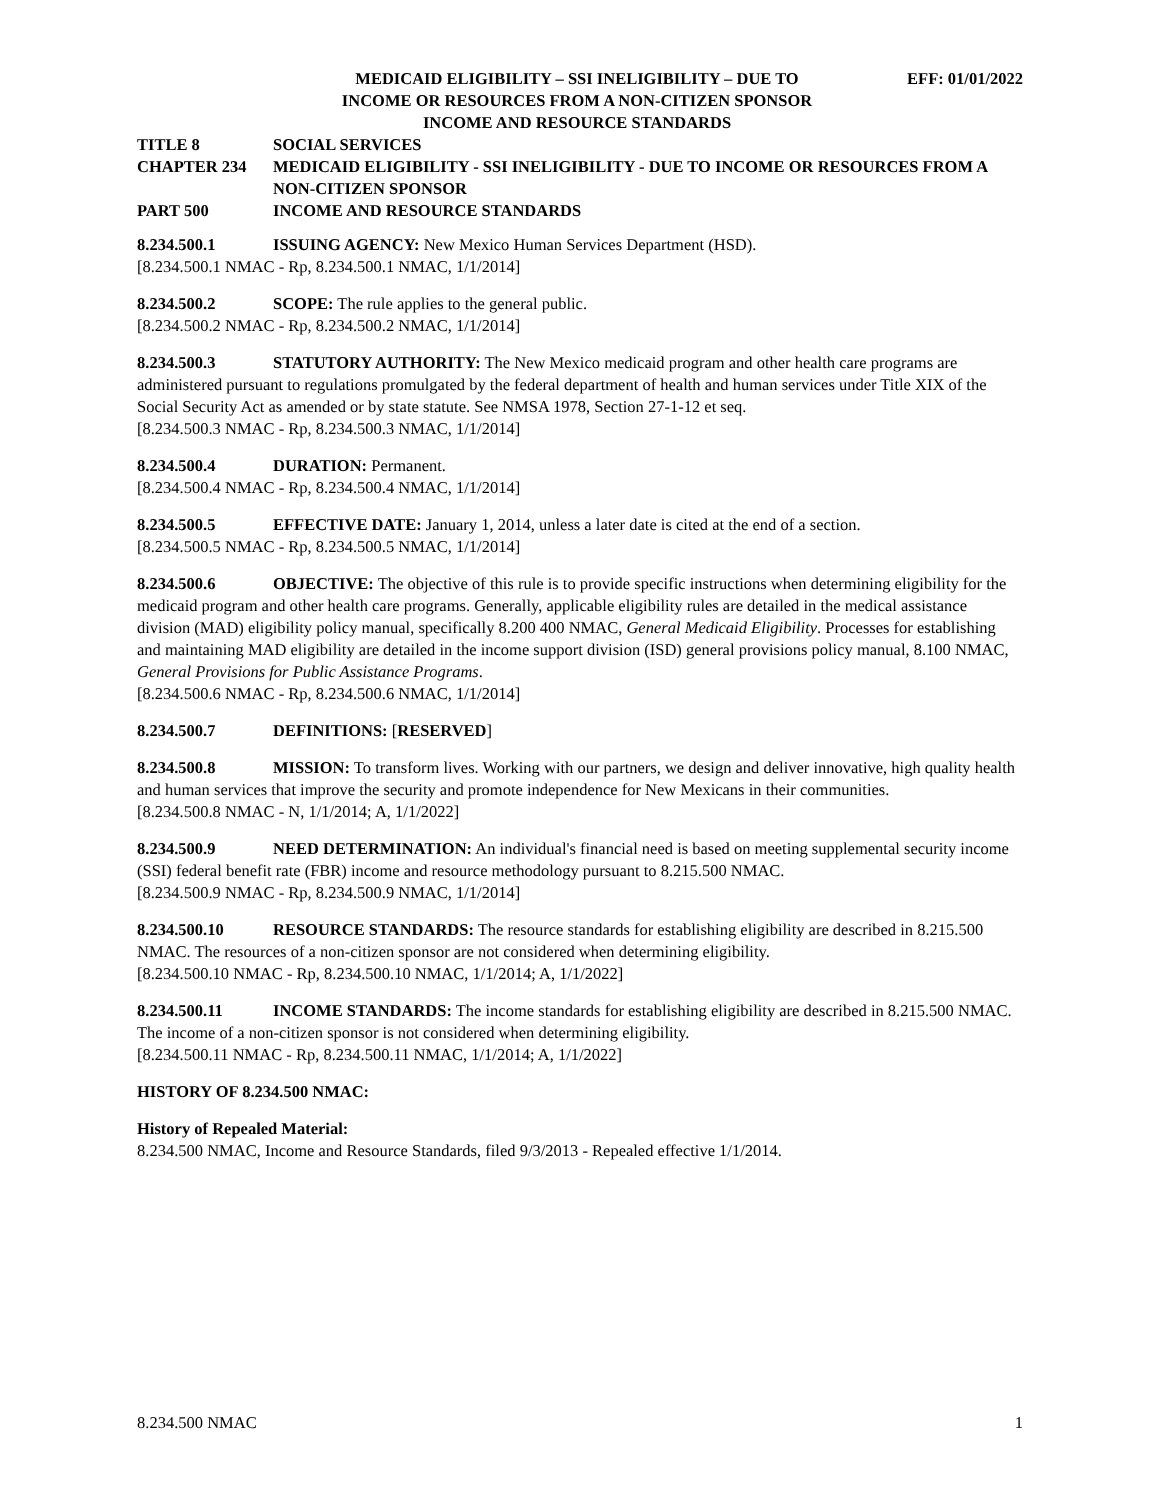MEDICAID ELIGIBILITY – SSI INELIGIBILITY – DUE TO
INCOME OR RESOURCES FROM A NON-CITIZEN SPONSOR
INCOME AND RESOURCE STANDARDS
EFF: 01/01/2022
TITLE 8 SOCIAL SERVICES
CHAPTER 234 MEDICAID ELIGIBILITY - SSI INELIGIBILITY - DUE TO INCOME OR RESOURCES FROM A NON-CITIZEN SPONSOR
PART 500 INCOME AND RESOURCE STANDARDS
8.234.500.1 ISSUING AGENCY: New Mexico Human Services Department (HSD).
[8.234.500.1 NMAC - Rp, 8.234.500.1 NMAC, 1/1/2014]
8.234.500.2 SCOPE: The rule applies to the general public.
[8.234.500.2 NMAC - Rp, 8.234.500.2 NMAC, 1/1/2014]
8.234.500.3 STATUTORY AUTHORITY: The New Mexico medicaid program and other health care programs are administered pursuant to regulations promulgated by the federal department of health and human services under Title XIX of the Social Security Act as amended or by state statute. See NMSA 1978, Section 27-1-12 et seq.
[8.234.500.3 NMAC - Rp, 8.234.500.3 NMAC, 1/1/2014]
8.234.500.4 DURATION: Permanent.
[8.234.500.4 NMAC - Rp, 8.234.500.4 NMAC, 1/1/2014]
8.234.500.5 EFFECTIVE DATE: January 1, 2014, unless a later date is cited at the end of a section.
[8.234.500.5 NMAC - Rp, 8.234.500.5 NMAC, 1/1/2014]
8.234.500.6 OBJECTIVE: The objective of this rule is to provide specific instructions when determining eligibility for the medicaid program and other health care programs. Generally, applicable eligibility rules are detailed in the medical assistance division (MAD) eligibility policy manual, specifically 8.200 400 NMAC, General Medicaid Eligibility. Processes for establishing and maintaining MAD eligibility are detailed in the income support division (ISD) general provisions policy manual, 8.100 NMAC, General Provisions for Public Assistance Programs.
[8.234.500.6 NMAC - Rp, 8.234.500.6 NMAC, 1/1/2014]
8.234.500.7 DEFINITIONS: [RESERVED]
8.234.500.8 MISSION: To transform lives. Working with our partners, we design and deliver innovative, high quality health and human services that improve the security and promote independence for New Mexicans in their communities.
[8.234.500.8 NMAC - N, 1/1/2014; A, 1/1/2022]
8.234.500.9 NEED DETERMINATION: An individual's financial need is based on meeting supplemental security income (SSI) federal benefit rate (FBR) income and resource methodology pursuant to 8.215.500 NMAC.
[8.234.500.9 NMAC - Rp, 8.234.500.9 NMAC, 1/1/2014]
8.234.500.10 RESOURCE STANDARDS: The resource standards for establishing eligibility are described in 8.215.500 NMAC. The resources of a non-citizen sponsor are not considered when determining eligibility.
[8.234.500.10 NMAC - Rp, 8.234.500.10 NMAC, 1/1/2014; A, 1/1/2022]
8.234.500.11 INCOME STANDARDS: The income standards for establishing eligibility are described in 8.215.500 NMAC. The income of a non-citizen sponsor is not considered when determining eligibility.
[8.234.500.11 NMAC - Rp, 8.234.500.11 NMAC, 1/1/2014; A, 1/1/2022]
HISTORY OF 8.234.500 NMAC:
History of Repealed Material:
8.234.500 NMAC, Income and Resource Standards, filed 9/3/2013 - Repealed effective 1/1/2014.
8.234.500 NMAC 1